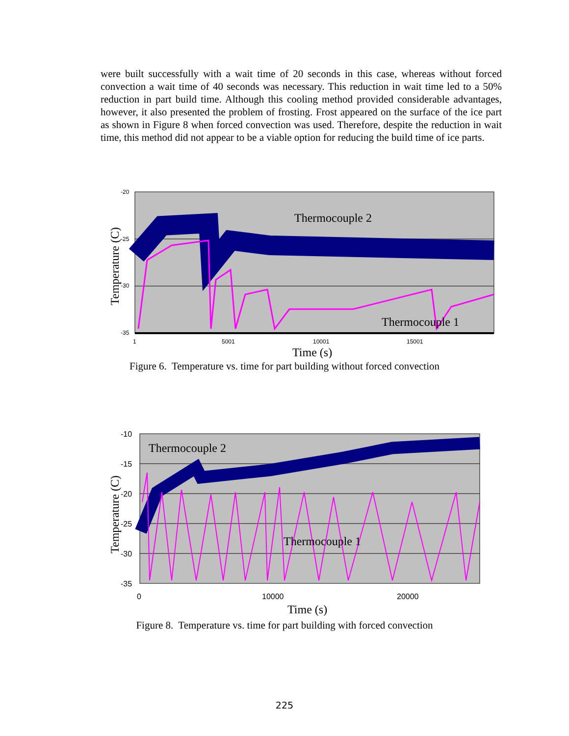were built successfully with a wait time of 20 seconds in this case, whereas without forced convection a wait time of 40 seconds was necessary. This reduction in wait time led to a 50% reduction in part build time. Although this cooling method provided considerable advantages, however, it also presented the problem of frosting. Frost appeared on the surface of the ice part as shown in Figure 8 when forced convection was used. Therefore, despite the reduction in wait time, this method did not appear to be a viable option for reducing the build time of ice parts.
Thermocouple 2
Thermocouple 1
-20
-25
-30
-35
1
5001
10001
15001
Time (s)
Temperature (C)
Figure 6. Temperature vs. time for part building without forced convection
Thermocouple 2
Thermocouple 1
-10
-15
-20
-25
-30
-35
0
10000
20000
Time (s)
Temperature (C)
Figure 8. Temperature vs. time for part building with forced convection
225